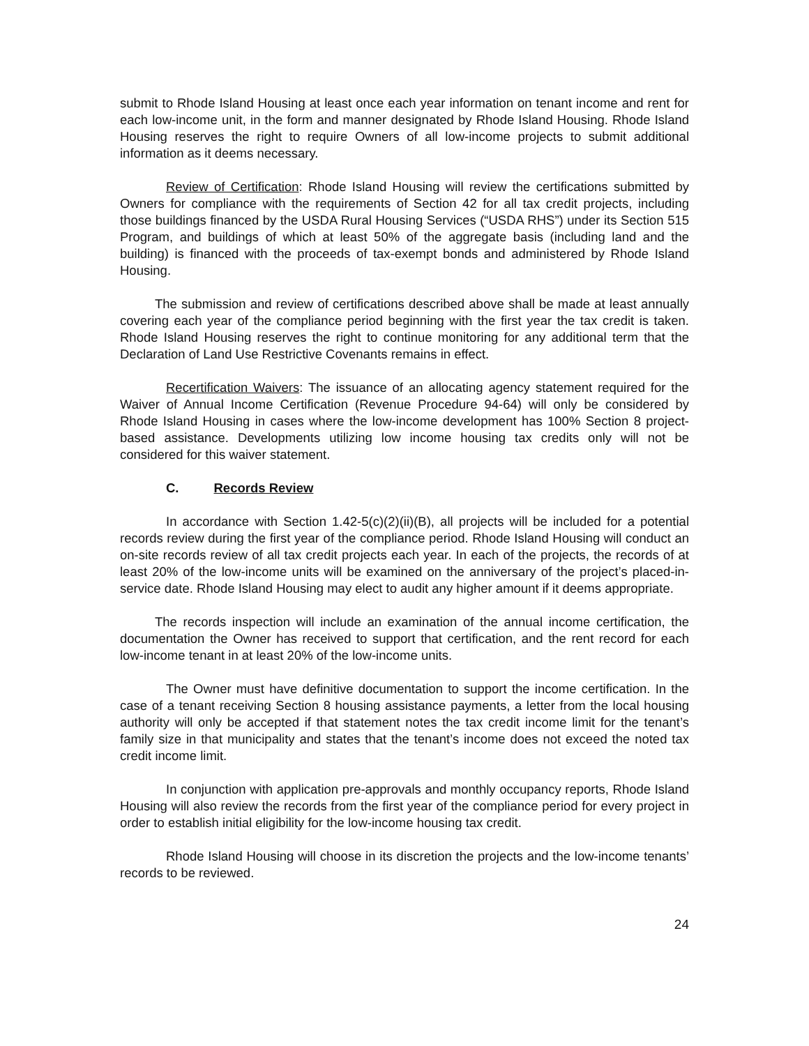submit to Rhode Island Housing at least once each year information on tenant income and rent for each low-income unit, in the form and manner designated by Rhode Island Housing. Rhode Island Housing reserves the right to require Owners of all low-income projects to submit additional information as it deems necessary.
Review of Certification: Rhode Island Housing will review the certifications submitted by Owners for compliance with the requirements of Section 42 for all tax credit projects, including those buildings financed by the USDA Rural Housing Services (“USDA RHS”) under its Section 515 Program, and buildings of which at least 50% of the aggregate basis (including land and the building) is financed with the proceeds of tax-exempt bonds and administered by Rhode Island Housing.
The submission and review of certifications described above shall be made at least annually covering each year of the compliance period beginning with the first year the tax credit is taken. Rhode Island Housing reserves the right to continue monitoring for any additional term that the Declaration of Land Use Restrictive Covenants remains in effect.
Recertification Waivers: The issuance of an allocating agency statement required for the Waiver of Annual Income Certification (Revenue Procedure 94-64) will only be considered by Rhode Island Housing in cases where the low-income development has 100% Section 8 project-based assistance. Developments utilizing low income housing tax credits only will not be considered for this waiver statement.
C. Records Review
In accordance with Section 1.42-5(c)(2)(ii)(B), all projects will be included for a potential records review during the first year of the compliance period. Rhode Island Housing will conduct an on-site records review of all tax credit projects each year. In each of the projects, the records of at least 20% of the low-income units will be examined on the anniversary of the project’s placed-in-service date. Rhode Island Housing may elect to audit any higher amount if it deems appropriate.
The records inspection will include an examination of the annual income certification, the documentation the Owner has received to support that certification, and the rent record for each low-income tenant in at least 20% of the low-income units.
The Owner must have definitive documentation to support the income certification. In the case of a tenant receiving Section 8 housing assistance payments, a letter from the local housing authority will only be accepted if that statement notes the tax credit income limit for the tenant’s family size in that municipality and states that the tenant’s income does not exceed the noted tax credit income limit.
In conjunction with application pre-approvals and monthly occupancy reports, Rhode Island Housing will also review the records from the first year of the compliance period for every project in order to establish initial eligibility for the low-income housing tax credit.
Rhode Island Housing will choose in its discretion the projects and the low-income tenants’ records to be reviewed.
24